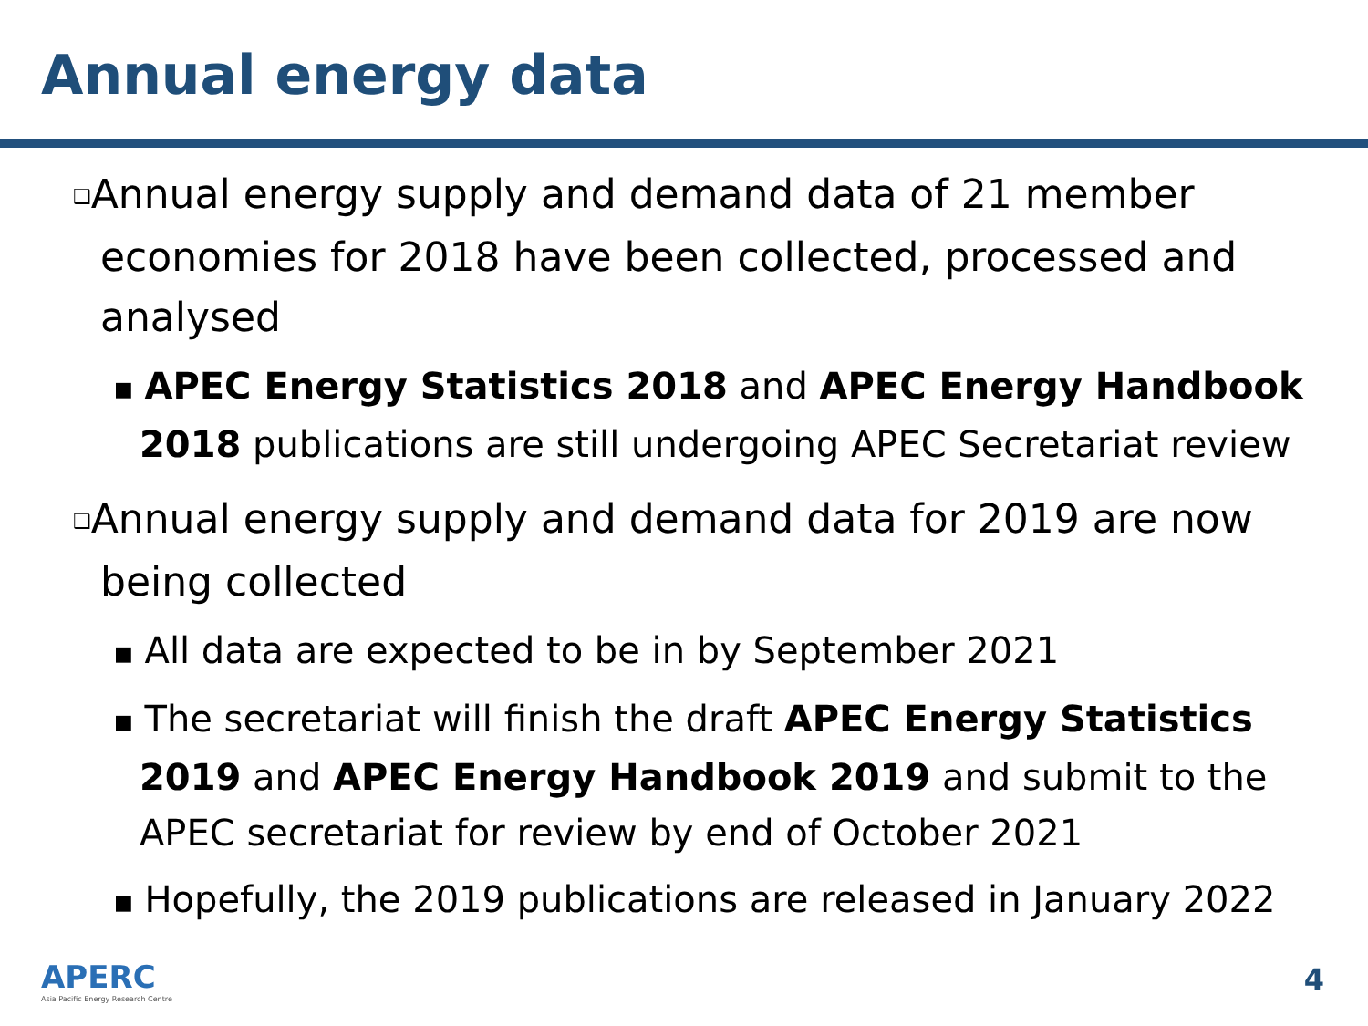Annual energy data
❑Annual energy supply and demand data of 21 member economies for 2018 have been collected, processed and analysed
■ APEC Energy Statistics 2018 and APEC Energy Handbook 2018 publications are still undergoing APEC Secretariat review
❑Annual energy supply and demand data for 2019 are now being collected
■ All data are expected to be in by September 2021
■ The secretariat will finish the draft APEC Energy Statistics 2019 and APEC Energy Handbook 2019 and submit to the APEC secretariat for review by end of October 2021
■ Hopefully, the 2019 publications are released in January 2022
APERC
Asia Pacific Energy Research Centre
4